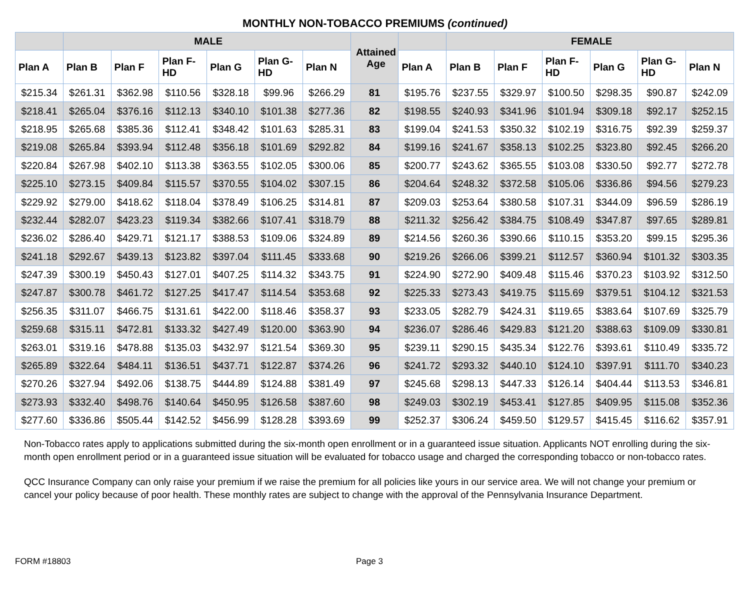MONTHLY NON-TOBACCO PREMIUMS (continued)
| | MALE | | | | | | Attained Age | | FEMALE | | | | | |
| --- | --- | --- | --- | --- | --- | --- | --- | --- | --- | --- | --- | --- | --- | --- |
| Plan A | Plan B | Plan F | Plan F-HD | Plan G | Plan G-HD | Plan N | | Plan A | Plan B | Plan F | Plan F-HD | Plan G | Plan G-HD | Plan N |
| $215.34 | $261.31 | $362.98 | $110.56 | $328.18 | $99.96 | $266.29 | 81 | $195.76 | $237.55 | $329.97 | $100.50 | $298.35 | $90.87 | $242.09 |
| $218.41 | $265.04 | $376.16 | $112.13 | $340.10 | $101.38 | $277.36 | 82 | $198.55 | $240.93 | $341.96 | $101.94 | $309.18 | $92.17 | $252.15 |
| $218.95 | $265.68 | $385.36 | $112.41 | $348.42 | $101.63 | $285.31 | 83 | $199.04 | $241.53 | $350.32 | $102.19 | $316.75 | $92.39 | $259.37 |
| $219.08 | $265.84 | $393.94 | $112.48 | $356.18 | $101.69 | $292.82 | 84 | $199.16 | $241.67 | $358.13 | $102.25 | $323.80 | $92.45 | $266.20 |
| $220.84 | $267.98 | $402.10 | $113.38 | $363.55 | $102.05 | $300.06 | 85 | $200.77 | $243.62 | $365.55 | $103.08 | $330.50 | $92.77 | $272.78 |
| $225.10 | $273.15 | $409.84 | $115.57 | $370.55 | $104.02 | $307.15 | 86 | $204.64 | $248.32 | $372.58 | $105.06 | $336.86 | $94.56 | $279.23 |
| $229.92 | $279.00 | $418.62 | $118.04 | $378.49 | $106.25 | $314.81 | 87 | $209.03 | $253.64 | $380.58 | $107.31 | $344.09 | $96.59 | $286.19 |
| $232.44 | $282.07 | $423.23 | $119.34 | $382.66 | $107.41 | $318.79 | 88 | $211.32 | $256.42 | $384.75 | $108.49 | $347.87 | $97.65 | $289.81 |
| $236.02 | $286.40 | $429.71 | $121.17 | $388.53 | $109.06 | $324.89 | 89 | $214.56 | $260.36 | $390.66 | $110.15 | $353.20 | $99.15 | $295.36 |
| $241.18 | $292.67 | $439.13 | $123.82 | $397.04 | $111.45 | $333.68 | 90 | $219.26 | $266.06 | $399.21 | $112.57 | $360.94 | $101.32 | $303.35 |
| $247.39 | $300.19 | $450.43 | $127.01 | $407.25 | $114.32 | $343.75 | 91 | $224.90 | $272.90 | $409.48 | $115.46 | $370.23 | $103.92 | $312.50 |
| $247.87 | $300.78 | $461.72 | $127.25 | $417.47 | $114.54 | $353.68 | 92 | $225.33 | $273.43 | $419.75 | $115.69 | $379.51 | $104.12 | $321.53 |
| $256.35 | $311.07 | $466.75 | $131.61 | $422.00 | $118.46 | $358.37 | 93 | $233.05 | $282.79 | $424.31 | $119.65 | $383.64 | $107.69 | $325.79 |
| $259.68 | $315.11 | $472.81 | $133.32 | $427.49 | $120.00 | $363.90 | 94 | $236.07 | $286.46 | $429.83 | $121.20 | $388.63 | $109.09 | $330.81 |
| $263.01 | $319.16 | $478.88 | $135.03 | $432.97 | $121.54 | $369.30 | 95 | $239.11 | $290.15 | $435.34 | $122.76 | $393.61 | $110.49 | $335.72 |
| $265.89 | $322.64 | $484.11 | $136.51 | $437.71 | $122.87 | $374.26 | 96 | $241.72 | $293.32 | $440.10 | $124.10 | $397.91 | $111.70 | $340.23 |
| $270.26 | $327.94 | $492.06 | $138.75 | $444.89 | $124.88 | $381.49 | 97 | $245.68 | $298.13 | $447.33 | $126.14 | $404.44 | $113.53 | $346.81 |
| $273.93 | $332.40 | $498.76 | $140.64 | $450.95 | $126.58 | $387.60 | 98 | $249.03 | $302.19 | $453.41 | $127.85 | $409.95 | $115.08 | $352.36 |
| $277.60 | $336.86 | $505.44 | $142.52 | $456.99 | $128.28 | $393.69 | 99 | $252.37 | $306.24 | $459.50 | $129.57 | $415.45 | $116.62 | $357.91 |
Non-Tobacco rates apply to applications submitted during the six-month open enrollment or in a guaranteed issue situation. Applicants NOT enrolling during the six-month open enrollment period or in a guaranteed issue situation will be evaluated for tobacco usage and charged the corresponding tobacco or non-tobacco rates.
QCC Insurance Company can only raise your premium if we raise the premium for all policies like yours in our service area. We will not change your premium or cancel your policy because of poor health. These monthly rates are subject to change with the approval of the Pennsylvania Insurance Department.
FORM #18803 Page 3